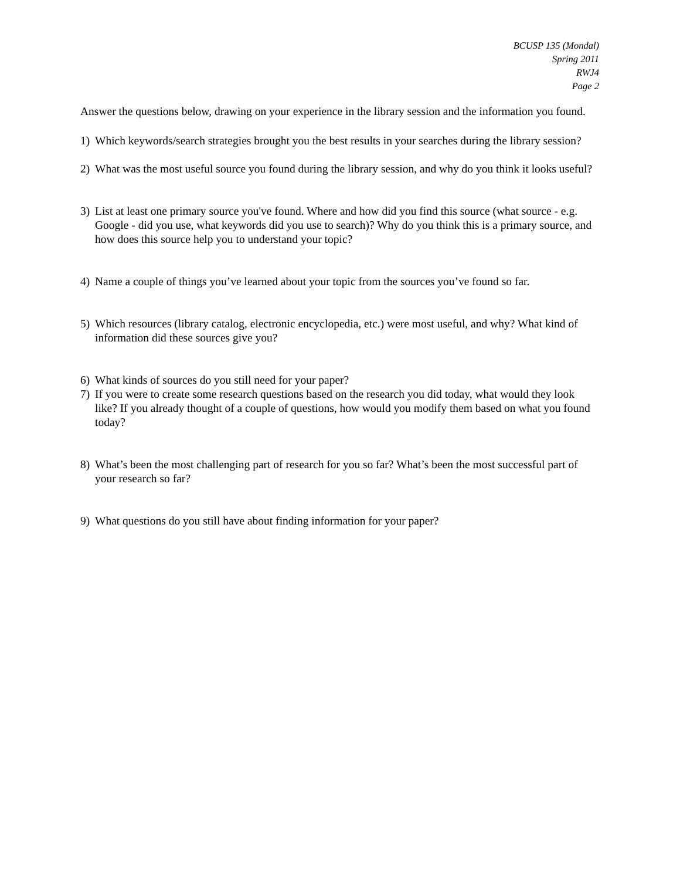BCUSP 135 (Mondal)
Spring 2011
RWJ4
Page 2
Answer the questions below, drawing on your experience in the library session and the information you found.
1) Which keywords/search strategies brought you the best results in your searches during the library session?
2) What was the most useful source you found during the library session, and why do you think it looks useful?
3) List at least one primary source you've found. Where and how did you find this source (what source - e.g. Google - did you use, what keywords did you use to search)? Why do you think this is a primary source, and how does this source help you to understand your topic?
4) Name a couple of things you’ve learned about your topic from the sources you’ve found so far.
5) Which resources (library catalog, electronic encyclopedia, etc.) were most useful, and why? What kind of information did these sources give you?
6) What kinds of sources do you still need for your paper?
7) If you were to create some research questions based on the research you did today, what would they look like? If you already thought of a couple of questions, how would you modify them based on what you found today?
8) What’s been the most challenging part of research for you so far? What’s been the most successful part of your research so far?
9) What questions do you still have about finding information for your paper?